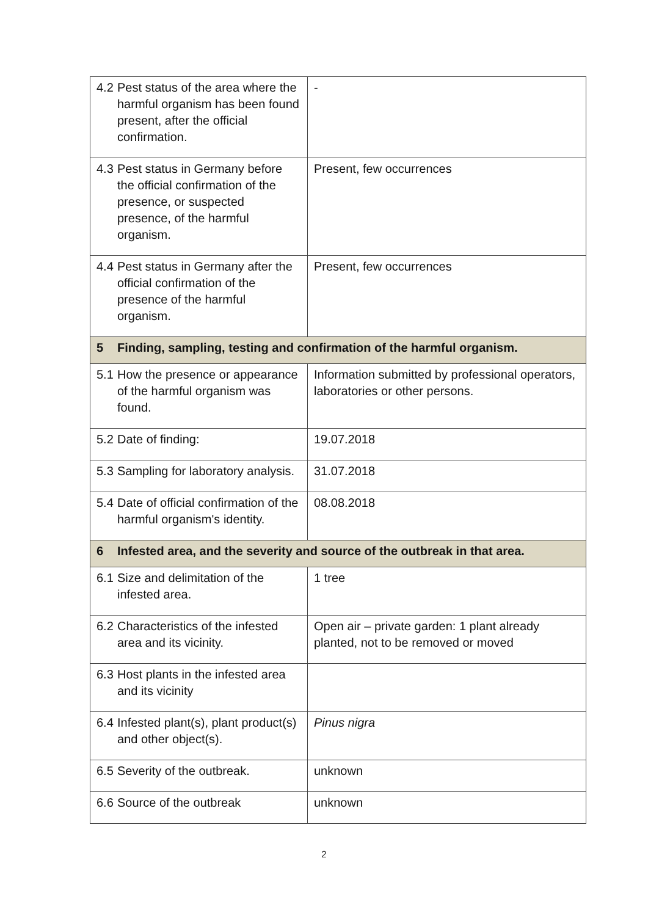| 4.2 Pest status of the area where the harmful organism has been found present, after the official confirmation. | - |
| 4.3 Pest status in Germany before the official confirmation of the presence, or suspected presence, of the harmful organism. | Present, few occurrences |
| 4.4 Pest status in Germany after the official confirmation of the presence of the harmful organism. | Present, few occurrences |
| 5 Finding, sampling, testing and confirmation of the harmful organism. | |
| 5.1 How the presence or appearance of the harmful organism was found. | Information submitted by professional operators, laboratories or other persons. |
| 5.2 Date of finding: | 19.07.2018 |
| 5.3 Sampling for laboratory analysis. | 31.07.2018 |
| 5.4 Date of official confirmation of the harmful organism's identity. | 08.08.2018 |
| 6 Infested area, and the severity and source of the outbreak in that area. | |
| 6.1 Size and delimitation of the infested area. | 1 tree |
| 6.2 Characteristics of the infested area and its vicinity. | Open air – private garden: 1 plant already planted, not to be removed or moved |
| 6.3 Host plants in the infested area and its vicinity | |
| 6.4 Infested plant(s), plant product(s) and other object(s). | Pinus nigra |
| 6.5 Severity of the outbreak. | unknown |
| 6.6 Source of the outbreak | unknown |
2